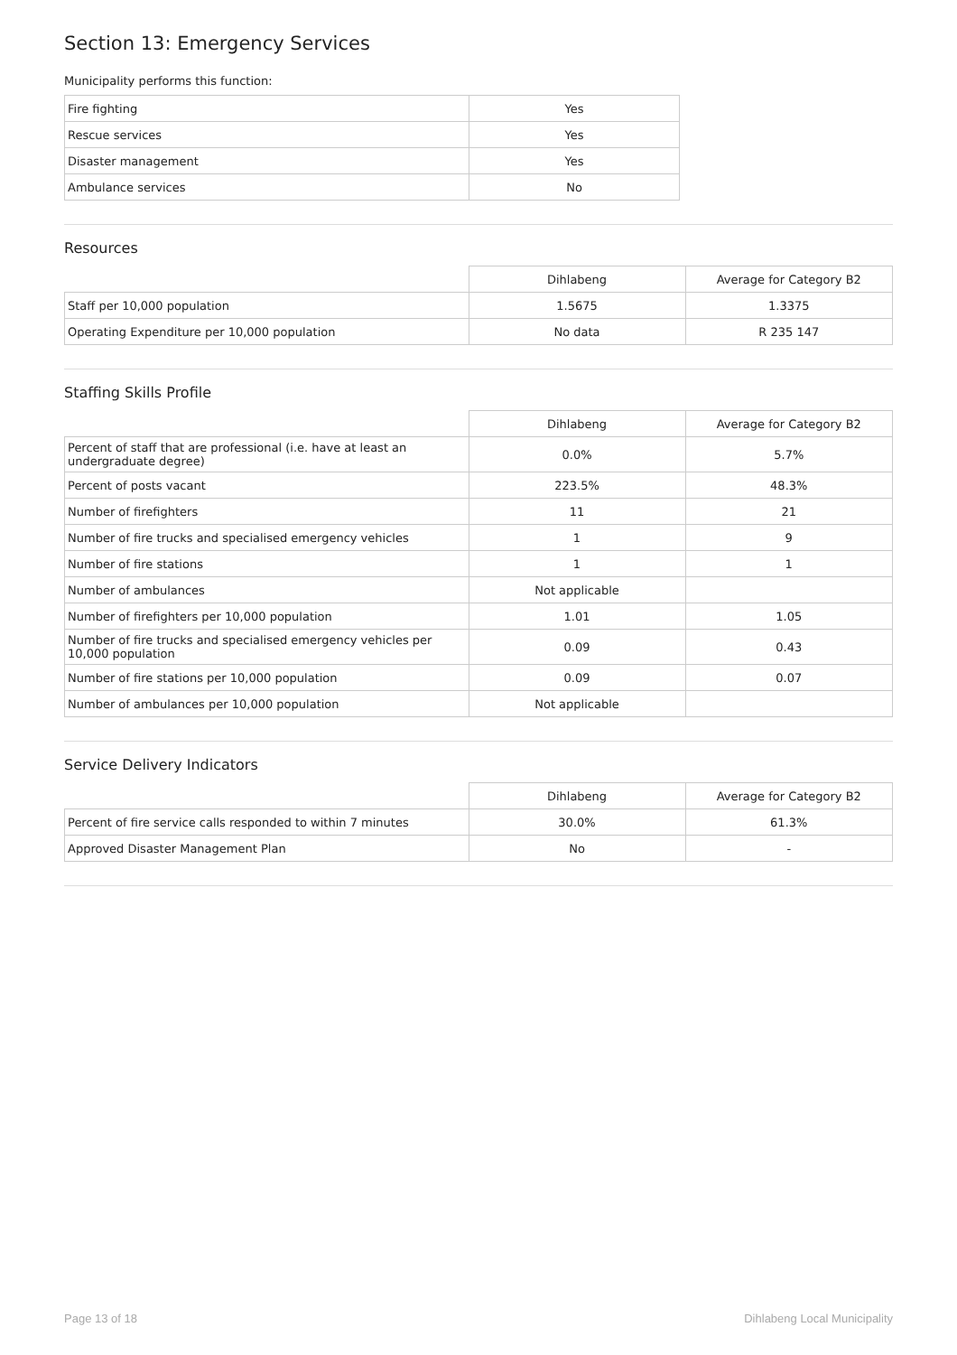Section 13: Emergency Services
Municipality performs this function:
| Fire fighting | Yes |
| Rescue services | Yes |
| Disaster management | Yes |
| Ambulance services | No |
Resources
| | Dihlabeng | Average for Category B2 |
| Staff per 10,000 population | 1.5675 | 1.3375 |
| Operating Expenditure per 10,000 population | No data | R 235 147 |
Staffing Skills Profile
| | Dihlabeng | Average for Category B2 |
| Percent of staff that are professional (i.e. have at least an undergraduate degree) | 0.0% | 5.7% |
| Percent of posts vacant | 223.5% | 48.3% |
| Number of firefighters | 11 | 21 |
| Number of fire trucks and specialised emergency vehicles | 1 | 9 |
| Number of fire stations | 1 | 1 |
| Number of ambulances | Not applicable | |
| Number of firefighters per 10,000 population | 1.01 | 1.05 |
| Number of fire trucks and specialised emergency vehicles per 10,000 population | 0.09 | 0.43 |
| Number of fire stations per 10,000 population | 0.09 | 0.07 |
| Number of ambulances per 10,000 population | Not applicable | |
Service Delivery Indicators
| | Dihlabeng | Average for Category B2 |
| Percent of fire service calls responded to within 7 minutes | 30.0% | 61.3% |
| Approved Disaster Management Plan | No | - |
Page 13 of 18 Dihlabeng Local Municipality